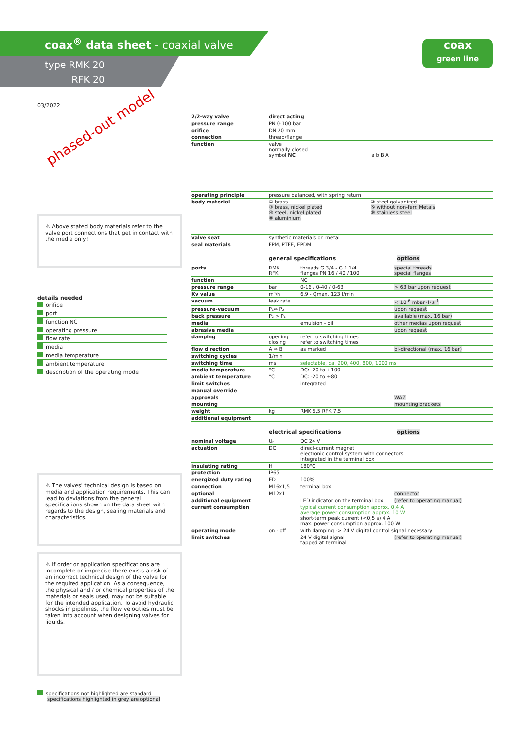coax<sup>®</sup> data sheet - coaxial valve
type RMK 20
RFK 20
coax
green line
03/2022
phased-out model
⚠ Above stated body materials refer to the valve port connections that get in contact with the media only!
details needed
orifice
port
function NC
operating pressure
flow rate
media
media temperature
ambient temperature
description of the operating mode
⚠ The valves' technical design is based on media and application requirements. This can lead to deviations from the general specifications shown on the data sheet with regards to the design, sealing materials and characteristics.
⚠ If order or application specifications are incomplete or imprecise there exists a risk of an incorrect technical design of the valve for the required application. As a consequence, the physical and / or chemical properties of the materials or seals used, may not be suitable for the intended application. To avoid hydraulic shocks in pipelines, the flow velocities must be taken into account when designing valves for liquids.
specifications not highlighted are standard
specifications highlighted in grey are optional
| 2/2-way valve | direct acting | |
| pressure range | PN 0-100 bar | |
| orifice | DN 20 mm | |
| connection | thread/flange | |
| function | valve normally closed symbol NC a b B A | |
| operating principle | pressure balanced, with spring return | |
| body material | ① brass ③ brass, nickel plated ④ steel, nickel plated ⑧ aluminium | ② steel galvanized ⑤ without non-ferr. Metals ⑥ stainless steel |
| valve seat | synthetic materials on metal | |
| seal materials | FPM, PTFE, EPDM | |
general specifications options
| ports | RMK RFK | threads G 3/4 - G 1 1/4 flanges PN 16 / 40 / 100 | special threads special flanges |
| function | | NC | |
| pressure range | bar | 0-16 / 0-40 / 0-63 | > 63 bar upon request |
| Kv value | m³/h | 6,9 - Qmax. 123 l/min | |
| vacuum | leak rate | | < 10<sup>-6</sup> mbar•l•s<sup>-1</sup> |
| pressure-vacuum | P₁⇔ P₂ | | upon request |
| back pressure | P₂ > P₁ | | available (max. 16 bar) |
| media | | emulsion - oil | other medias upon request |
| abrasive media | | | upon request |
| damping | opening closing | refer to switching times refer to switching times | |
| flow direction | A ⇨ B | as marked | bi-directional (max. 16 bar) |
| switching cycles | 1/min | | |
| switching time | ms | selectable, ca. 200, 400, 800, 1000 ms | |
| media temperature | °C | DC: -20 to +100 | |
| ambient temperature | °C | DC: -20 to +80 | |
| limit switches | | integrated | |
| manual override | | | |
| approvals | | | WAZ |
| mounting | | | mounting brackets |
| weight | kg | RMK 5,5 RFK 7,5 | |
| additional equipment | | | |
electrical specifications options
| nominal voltage | Uₙ | DC 24 V | |
| actuation | DC | direct-current magnet electronic control system with connectors integrated in the terminal box | |
| insulating rating | H | 180°C | |
| protection | IP65 | | |
| energized duty rating | ED | 100% | |
| connection | M16x1,5 | terminal box | |
| optional | M12x1 | | connector |
| additional equipment | | LED indicator on the terminal box | (refer to operating manual) |
| current consumption | | typical current consumption approx. 0,4 A average power consumption approx. 10 W short-term peak current (<0,5 s) 4 A max. power consumption approx. 100 W | |
| operating mode | on - off | with damping -> 24 V digital control signal necessary | |
| limit switches | | 24 V digital signal tapped at terminal | (refer to operating manual) |